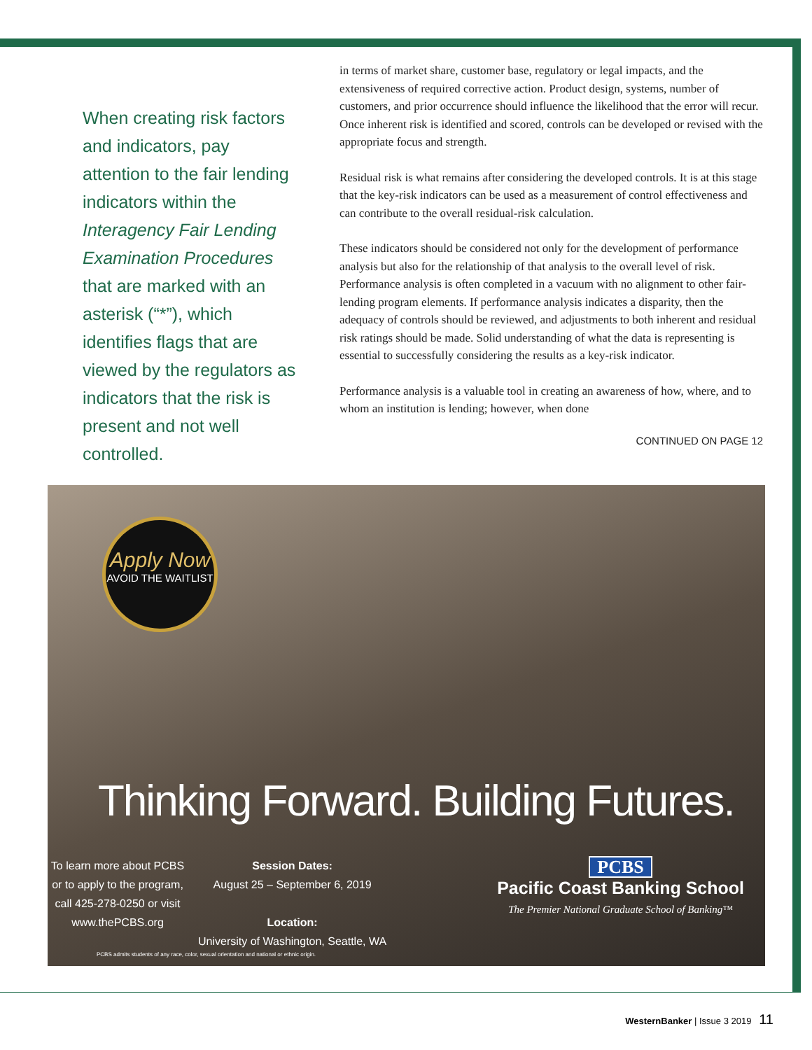When creating risk factors and indicators, pay attention to the fair lending indicators within the Interagency Fair Lending Examination Procedures that are marked with an asterisk (“*”), which identifies flags that are viewed by the regulators as indicators that the risk is present and not well controlled.
in terms of market share, customer base, regulatory or legal impacts, and the extensiveness of required corrective action. Product design, systems, number of customers, and prior occurrence should influence the likelihood that the error will recur. Once inherent risk is identified and scored, controls can be developed or revised with the appropriate focus and strength.
Residual risk is what remains after considering the developed controls. It is at this stage that the key-risk indicators can be used as a measurement of control effectiveness and can contribute to the overall residual-risk calculation.
These indicators should be considered not only for the development of performance analysis but also for the relationship of that analysis to the overall level of risk. Performance analysis is often completed in a vacuum with no alignment to other fair-lending program elements. If performance analysis indicates a disparity, then the adequacy of controls should be reviewed, and adjustments to both inherent and residual risk ratings should be made. Solid understanding of what the data is representing is essential to successfully considering the results as a key-risk indicator.
Performance analysis is a valuable tool in creating an awareness of how, where, and to whom an institution is lending; however, when done
CONTINUED ON PAGE 12
Apply Now
AVOID THE WAITLIST
Thinking Forward. Building Futures.
To learn more about PCBS or to apply to the program, call 425-278-0250 or visit www.thePCBS.org
Session Dates:
August 25 – September 6, 2019
Location:
University of Washington, Seattle, WA
PCBS
Pacific Coast Banking School
The Premier National Graduate School of Banking™
PCBS admits students of any race, color, sexual orientation and national or ethnic origin.
WesternBanker | Issue 3 2019 11